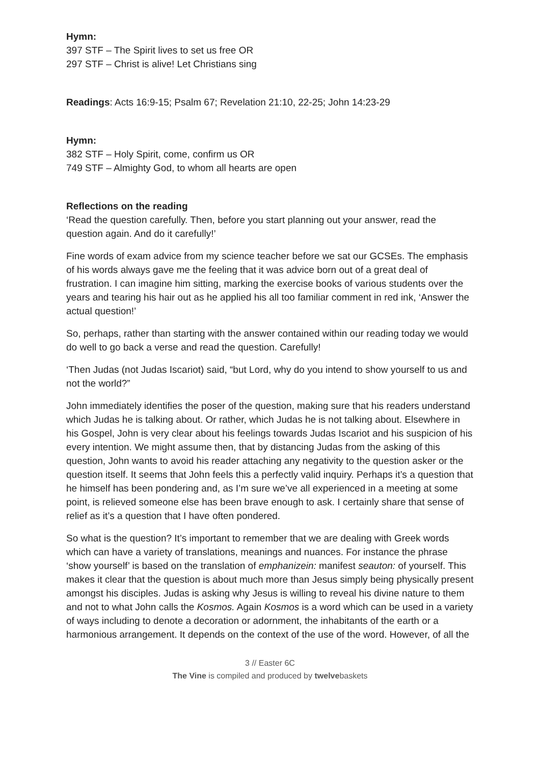Hymn:
397 STF – The Spirit lives to set us free OR
297 STF – Christ is alive! Let Christians sing
Readings: Acts 16:9-15; Psalm 67; Revelation 21:10, 22-25; John 14:23-29
Hymn:
382 STF – Holy Spirit, come, confirm us OR
749 STF – Almighty God, to whom all hearts are open
Reflections on the reading
‘Read the question carefully. Then, before you start planning out your answer, read the question again. And do it carefully!’
Fine words of exam advice from my science teacher before we sat our GCSEs. The emphasis of his words always gave me the feeling that it was advice born out of a great deal of frustration. I can imagine him sitting, marking the exercise books of various students over the years and tearing his hair out as he applied his all too familiar comment in red ink, ‘Answer the actual question!’
So, perhaps, rather than starting with the answer contained within our reading today we would do well to go back a verse and read the question. Carefully!
‘Then Judas (not Judas Iscariot) said, “but Lord, why do you intend to show yourself to us and not the world?”
John immediately identifies the poser of the question, making sure that his readers understand which Judas he is talking about. Or rather, which Judas he is not talking about. Elsewhere in his Gospel, John is very clear about his feelings towards Judas Iscariot and his suspicion of his every intention. We might assume then, that by distancing Judas from the asking of this question, John wants to avoid his reader attaching any negativity to the question asker or the question itself. It seems that John feels this a perfectly valid inquiry. Perhaps it’s a question that he himself has been pondering and, as I’m sure we’ve all experienced in a meeting at some point, is relieved someone else has been brave enough to ask. I certainly share that sense of relief as it’s a question that I have often pondered.
So what is the question? It’s important to remember that we are dealing with Greek words which can have a variety of translations, meanings and nuances. For instance the phrase ‘show yourself’ is based on the translation of emphanizein: manifest seauton: of yourself. This makes it clear that the question is about much more than Jesus simply being physically present amongst his disciples. Judas is asking why Jesus is willing to reveal his divine nature to them and not to what John calls the Kosmos. Again Kosmos is a word which can be used in a variety of ways including to denote a decoration or adornment, the inhabitants of the earth or a harmonious arrangement. It depends on the context of the use of the word. However, of all the
3 // Easter 6C
The Vine is compiled and produced by twelvebaskets